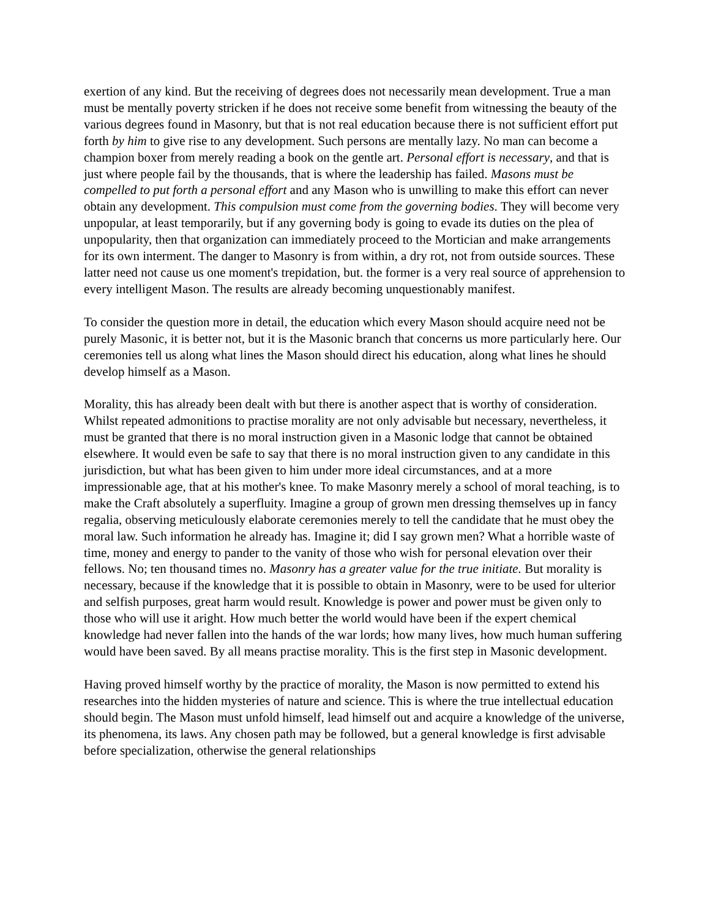exertion of any kind. But the receiving of degrees does not necessarily mean development. True a man must be mentally poverty stricken if he does not receive some benefit from witnessing the beauty of the various degrees found in Masonry, but that is not real education because there is not sufficient effort put forth by him to give rise to any development. Such persons are mentally lazy. No man can become a champion boxer from merely reading a book on the gentle art. Personal effort is necessary, and that is just where people fail by the thousands, that is where the leadership has failed. Masons must be compelled to put forth a personal effort and any Mason who is unwilling to make this effort can never obtain any development. This compulsion must come from the governing bodies. They will become very unpopular, at least temporarily, but if any governing body is going to evade its duties on the plea of unpopularity, then that organization can immediately proceed to the Mortician and make arrangements for its own interment. The danger to Masonry is from within, a dry rot, not from outside sources. These latter need not cause us one moment's trepidation, but. the former is a very real source of apprehension to every intelligent Mason. The results are already becoming unquestionably manifest.
To consider the question more in detail, the education which every Mason should acquire need not be purely Masonic, it is better not, but it is the Masonic branch that concerns us more particularly here. Our ceremonies tell us along what lines the Mason should direct his education, along what lines he should develop himself as a Mason.
Morality, this has already been dealt with but there is another aspect that is worthy of consideration. Whilst repeated admonitions to practise morality are not only advisable but necessary, nevertheless, it must be granted that there is no moral instruction given in a Masonic lodge that cannot be obtained elsewhere. It would even be safe to say that there is no moral instruction given to any candidate in this jurisdiction, but what has been given to him under more ideal circumstances, and at a more impressionable age, that at his mother's knee. To make Masonry merely a school of moral teaching, is to make the Craft absolutely a superfluity. Imagine a group of grown men dressing themselves up in fancy regalia, observing meticulously elaborate ceremonies merely to tell the candidate that he must obey the moral law. Such information he already has. Imagine it; did I say grown men? What a horrible waste of time, money and energy to pander to the vanity of those who wish for personal elevation over their fellows. No; ten thousand times no. Masonry has a greater value for the true initiate. But morality is necessary, because if the knowledge that it is possible to obtain in Masonry, were to be used for ulterior and selfish purposes, great harm would result. Knowledge is power and power must be given only to those who will use it aright. How much better the world would have been if the expert chemical knowledge had never fallen into the hands of the war lords; how many lives, how much human suffering would have been saved. By all means practise morality. This is the first step in Masonic development.
Having proved himself worthy by the practice of morality, the Mason is now permitted to extend his researches into the hidden mysteries of nature and science. This is where the true intellectual education should begin. The Mason must unfold himself, lead himself out and acquire a knowledge of the universe, its phenomena, its laws. Any chosen path may be followed, but a general knowledge is first advisable before specialization, otherwise the general relationships